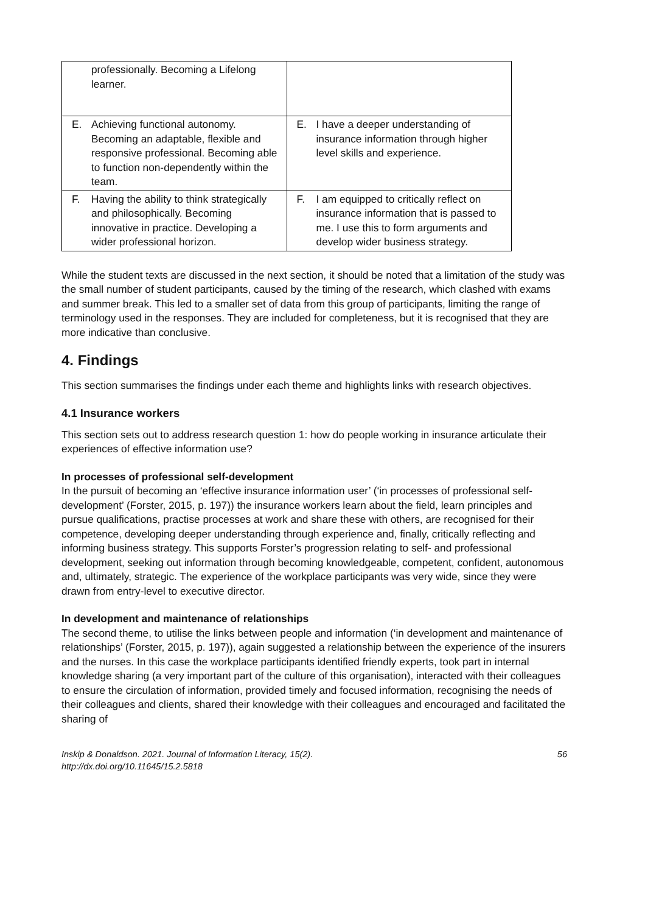| professionally. Becoming a Lifelong learner. | |
| E. Achieving functional autonomy. Becoming an adaptable, flexible and responsive professional. Becoming able to function non-dependently within the team. | E. I have a deeper understanding of insurance information through higher level skills and experience. |
| F. Having the ability to think strategically and philosophically. Becoming innovative in practice. Developing a wider professional horizon. | F. I am equipped to critically reflect on insurance information that is passed to me. I use this to form arguments and develop wider business strategy. |
While the student texts are discussed in the next section, it should be noted that a limitation of the study was the small number of student participants, caused by the timing of the research, which clashed with exams and summer break. This led to a smaller set of data from this group of participants, limiting the range of terminology used in the responses. They are included for completeness, but it is recognised that they are more indicative than conclusive.
4. Findings
This section summarises the findings under each theme and highlights links with research objectives.
4.1 Insurance workers
This section sets out to address research question 1: how do people working in insurance articulate their experiences of effective information use?
In processes of professional self-development
In the pursuit of becoming an ‘effective insurance information user’ (‘in processes of professional self-development’ (Forster, 2015, p. 197)) the insurance workers learn about the field, learn principles and pursue qualifications, practise processes at work and share these with others, are recognised for their competence, developing deeper understanding through experience and, finally, critically reflecting and informing business strategy. This supports Forster’s progression relating to self- and professional development, seeking out information through becoming knowledgeable, competent, confident, autonomous and, ultimately, strategic. The experience of the workplace participants was very wide, since they were drawn from entry-level to executive director.
In development and maintenance of relationships
The second theme, to utilise the links between people and information (‘in development and maintenance of relationships’ (Forster, 2015, p. 197)), again suggested a relationship between the experience of the insurers and the nurses. In this case the workplace participants identified friendly experts, took part in internal knowledge sharing (a very important part of the culture of this organisation), interacted with their colleagues to ensure the circulation of information, provided timely and focused information, recognising the needs of their colleagues and clients, shared their knowledge with their colleagues and encouraged and facilitated the sharing of
Inskip & Donaldson. 2021. Journal of Information Literacy, 15(2).
http://dx.doi.org/10.11645/15.2.5818 56